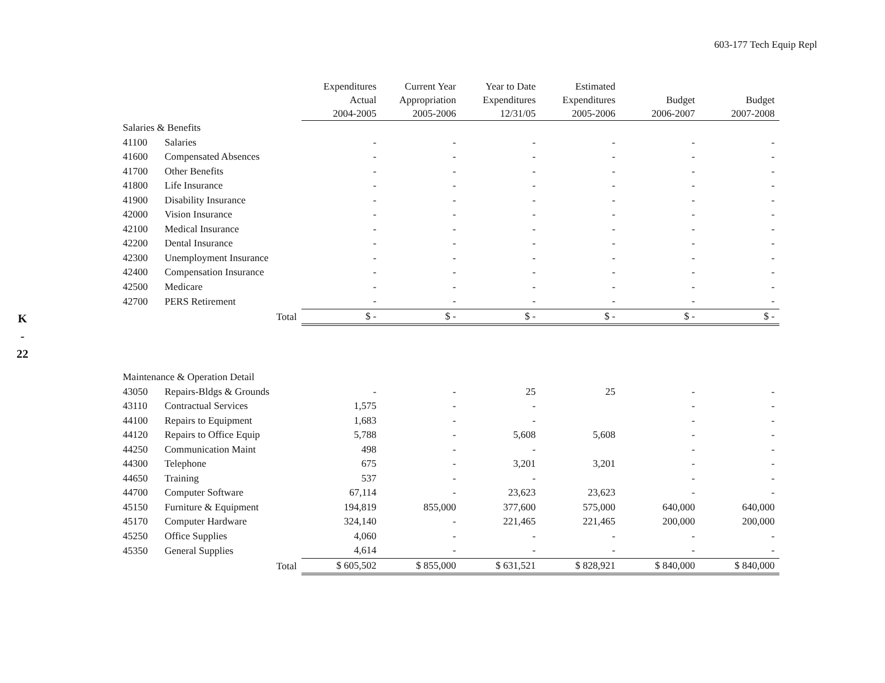603-177 Tech Equip Repl
K
-
22
| | | Expenditures Actual 2004-2005 | Current Year Appropriation 2005-2006 | Year to Date Expenditures 12/31/05 | Estimated Expenditures 2005-2006 | Budget 2006-2007 | Budget 2007-2008 |
| --- | --- | --- | --- | --- | --- | --- | --- |
| Salaries & Benefits | | | | | | | |
| 41100 | Salaries | - | - | - | - | - | - |
| 41600 | Compensated Absences | - | - | - | - | - | - |
| 41700 | Other Benefits | - | - | - | - | - | - |
| 41800 | Life Insurance | - | - | - | - | - | - |
| 41900 | Disability Insurance | - | - | - | - | - | - |
| 42000 | Vision Insurance | - | - | - | - | - | - |
| 42100 | Medical Insurance | - | - | - | - | - | - |
| 42200 | Dental Insurance | - | - | - | - | - | - |
| 42300 | Unemployment Insurance | - | - | - | - | - | - |
| 42400 | Compensation Insurance | - | - | - | - | - | - |
| 42500 | Medicare | - | - | - | - | - | - |
| 42700 | PERS Retirement | - | - | - | - | - | - |
| | Total | $ - | $ - | $ - | $ - | $ - | $ - |
| Maintenance & Operation Detail | | | | | | | |
| 43050 | Repairs-Bldgs & Grounds | - | - | 25 | 25 | - | - |
| 43110 | Contractual Services | 1,575 | - | - | | - | - |
| 44100 | Repairs to Equipment | 1,683 | - | - | | - | - |
| 44120 | Repairs to Office Equip | 5,788 | - | 5,608 | 5,608 | - | - |
| 44250 | Communication Maint | 498 | - | - | | - | - |
| 44300 | Telephone | 675 | - | 3,201 | 3,201 | - | - |
| 44650 | Training | 537 | - | - | | - | - |
| 44700 | Computer Software | 67,114 | - | 23,623 | 23,623 | - | - |
| 45150 | Furniture & Equipment | 194,819 | 855,000 | 377,600 | 575,000 | 640,000 | 640,000 |
| 45170 | Computer Hardware | 324,140 | - | 221,465 | 221,465 | 200,000 | 200,000 |
| 45250 | Office Supplies | 4,060 | - | - | - | - | - |
| 45350 | General Supplies | 4,614 | - | - | - | - | - |
| | Total | $ 605,502 | $ 855,000 | $ 631,521 | $ 828,921 | $ 840,000 | $ 840,000 |